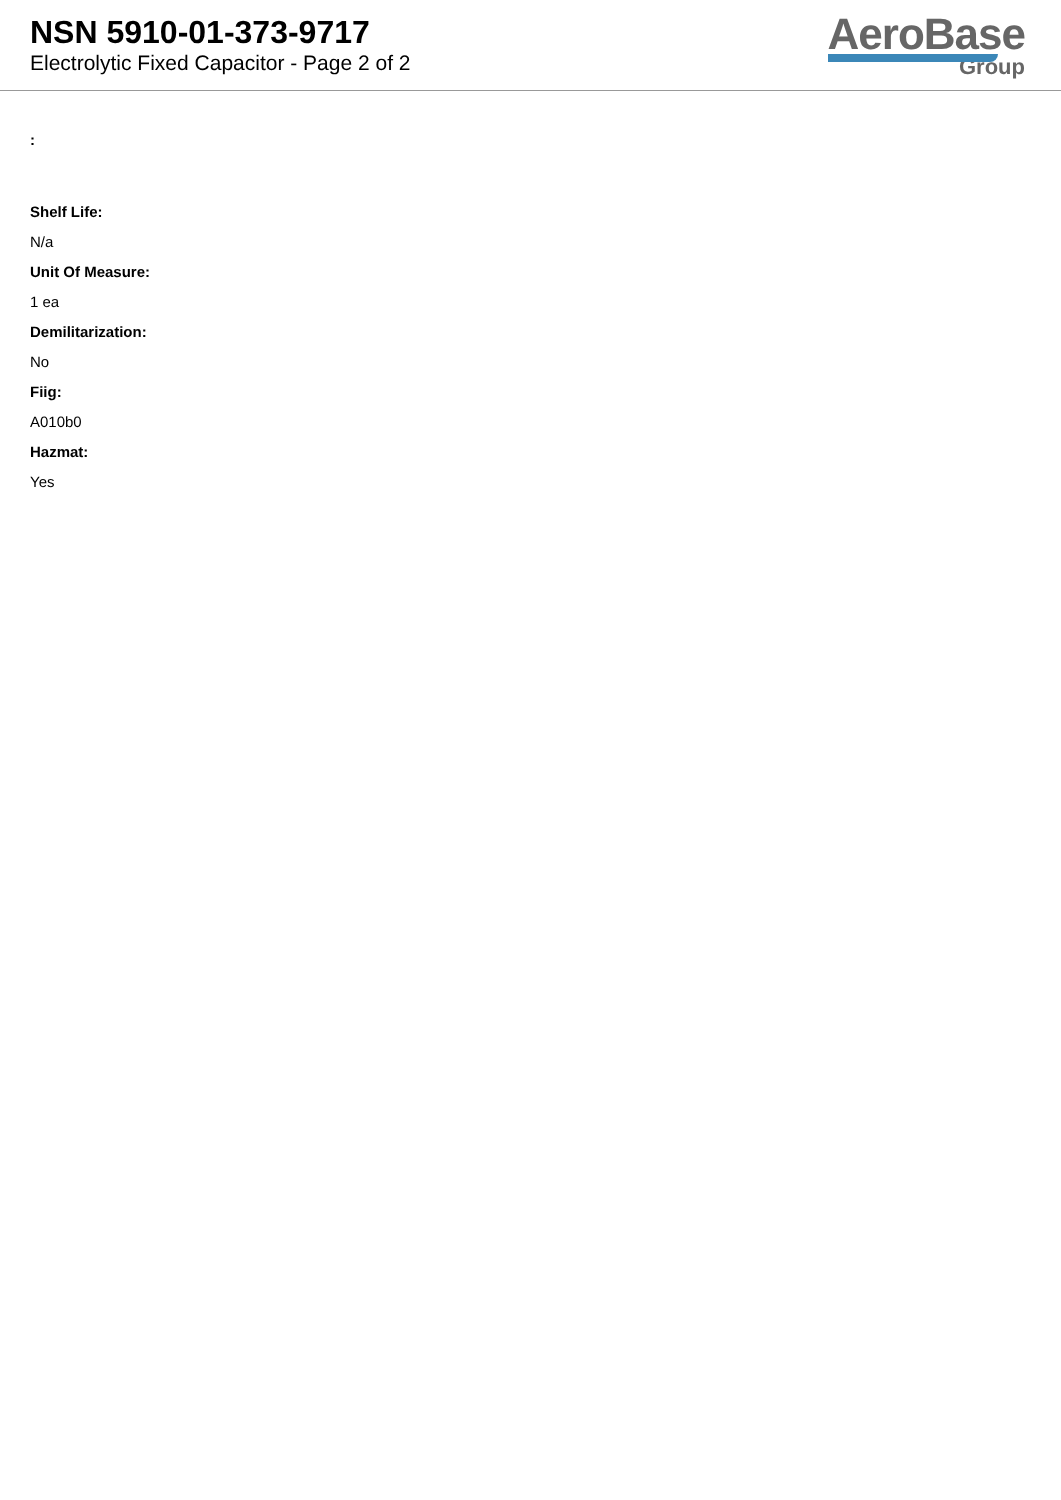NSN 5910-01-373-9717
Electrolytic Fixed Capacitor - Page 2 of 2
AeroBase
Group
:
Shelf Life:
N/a
Unit Of Measure:
1 ea
Demilitarization:
No
Fiig:
A010b0
Hazmat:
Yes